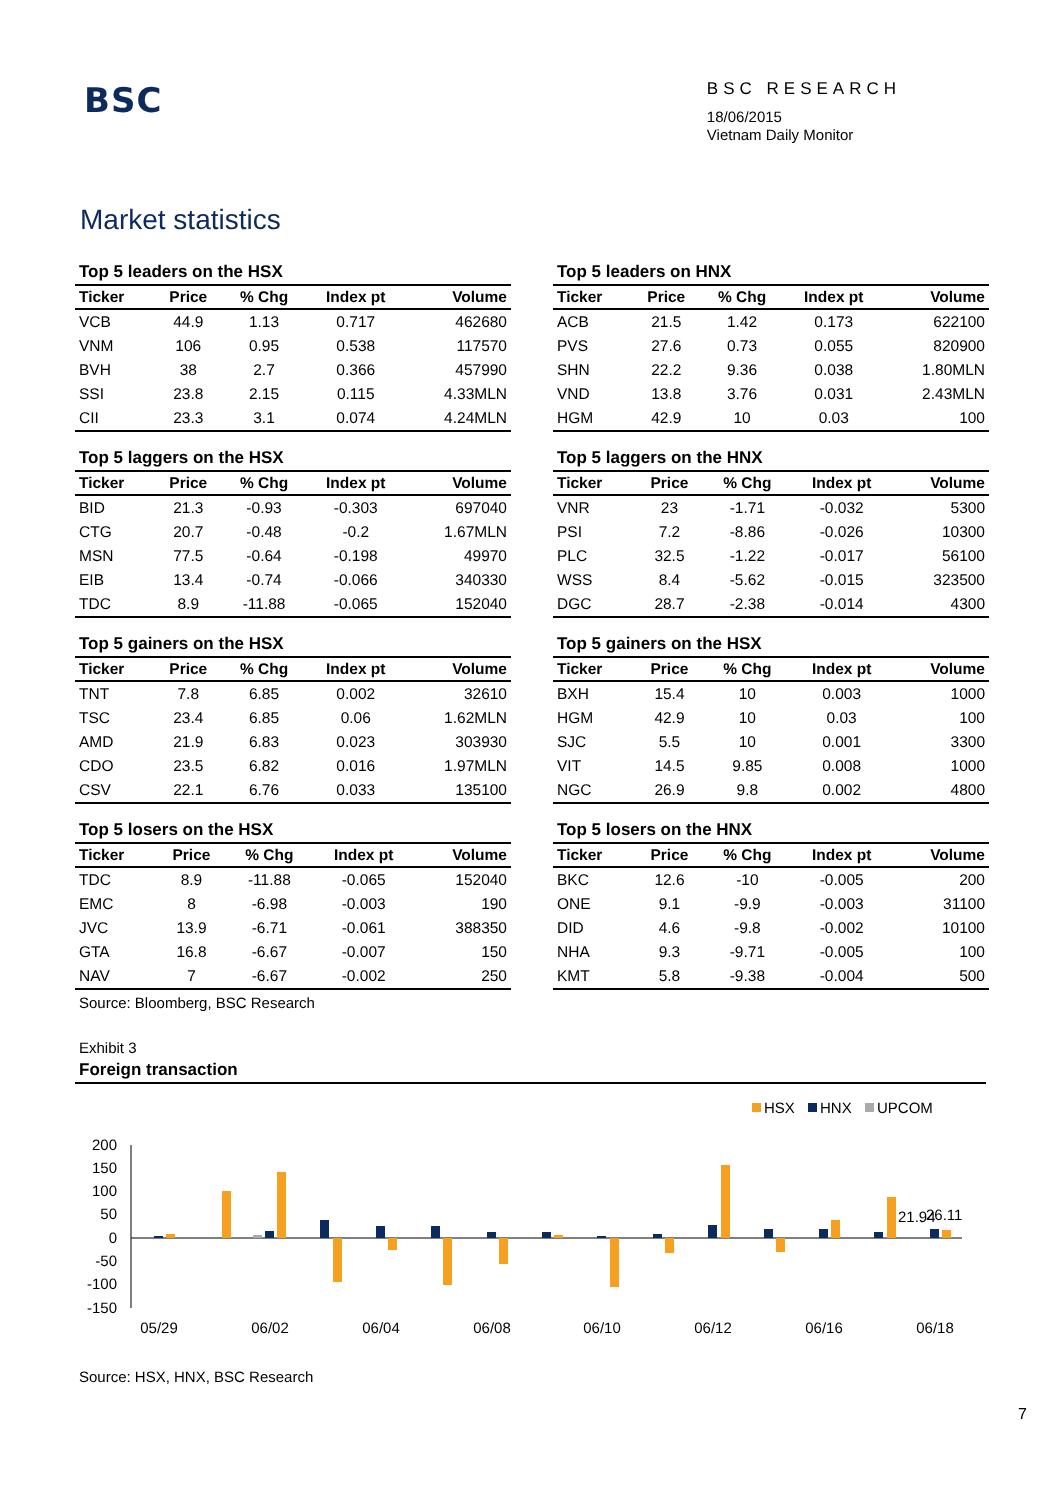BSC
BSC RESEARCH
18/06/2015
Vietnam Daily Monitor
Market statistics
Top 5 leaders on the HSX
| Ticker | Price | % Chg | Index pt | Volume |
| --- | --- | --- | --- | --- |
| VCB | 44.9 | 1.13 | 0.717 | 462680 |
| VNM | 106 | 0.95 | 0.538 | 117570 |
| BVH | 38 | 2.7 | 0.366 | 457990 |
| SSI | 23.8 | 2.15 | 0.115 | 4.33MLN |
| CII | 23.3 | 3.1 | 0.074 | 4.24MLN |
Top 5 leaders on HNX
| Ticker | Price | % Chg | Index pt | Volume |
| --- | --- | --- | --- | --- |
| ACB | 21.5 | 1.42 | 0.173 | 622100 |
| PVS | 27.6 | 0.73 | 0.055 | 820900 |
| SHN | 22.2 | 9.36 | 0.038 | 1.80MLN |
| VND | 13.8 | 3.76 | 0.031 | 2.43MLN |
| HGM | 42.9 | 10 | 0.03 | 100 |
Top 5 laggers on the HSX
| Ticker | Price | % Chg | Index pt | Volume |
| --- | --- | --- | --- | --- |
| BID | 21.3 | -0.93 | -0.303 | 697040 |
| CTG | 20.7 | -0.48 | -0.2 | 1.67MLN |
| MSN | 77.5 | -0.64 | -0.198 | 49970 |
| EIB | 13.4 | -0.74 | -0.066 | 340330 |
| TDC | 8.9 | -11.88 | -0.065 | 152040 |
Top 5 laggers on the HNX
| Ticker | Price | % Chg | Index pt | Volume |
| --- | --- | --- | --- | --- |
| VNR | 23 | -1.71 | -0.032 | 5300 |
| PSI | 7.2 | -8.86 | -0.026 | 10300 |
| PLC | 32.5 | -1.22 | -0.017 | 56100 |
| WSS | 8.4 | -5.62 | -0.015 | 323500 |
| DGC | 28.7 | -2.38 | -0.014 | 4300 |
Top 5 gainers on the HSX
| Ticker | Price | % Chg | Index pt | Volume |
| --- | --- | --- | --- | --- |
| TNT | 7.8 | 6.85 | 0.002 | 32610 |
| TSC | 23.4 | 6.85 | 0.06 | 1.62MLN |
| AMD | 21.9 | 6.83 | 0.023 | 303930 |
| CDO | 23.5 | 6.82 | 0.016 | 1.97MLN |
| CSV | 22.1 | 6.76 | 0.033 | 135100 |
Top 5 gainers on the HSX
| Ticker | Price | % Chg | Index pt | Volume |
| --- | --- | --- | --- | --- |
| BXH | 15.4 | 10 | 0.003 | 1000 |
| HGM | 42.9 | 10 | 0.03 | 100 |
| SJC | 5.5 | 10 | 0.001 | 3300 |
| VIT | 14.5 | 9.85 | 0.008 | 1000 |
| NGC | 26.9 | 9.8 | 0.002 | 4800 |
Top 5 losers on the HSX
| Ticker | Price | % Chg | Index pt | Volume |
| --- | --- | --- | --- | --- |
| TDC | 8.9 | -11.88 | -0.065 | 152040 |
| EMC | 8 | -6.98 | -0.003 | 190 |
| JVC | 13.9 | -6.71 | -0.061 | 388350 |
| GTA | 16.8 | -6.67 | -0.007 | 150 |
| NAV | 7 | -6.67 | -0.002 | 250 |
Top 5 losers on the HNX
| Ticker | Price | % Chg | Index pt | Volume |
| --- | --- | --- | --- | --- |
| BKC | 12.6 | -10 | -0.005 | 200 |
| ONE | 9.1 | -9.9 | -0.003 | 31100 |
| DID | 4.6 | -9.8 | -0.002 | 10100 |
| NHA | 9.3 | -9.71 | -0.005 | 100 |
| KMT | 5.8 | -9.38 | -0.004 | 500 |
Source: Bloomberg, BSC Research
Exhibit 3
Foreign transaction
HSX
HNX
UPCOM
200
150
100
50
0
-50
-100
-150
21.94
26.11
05/29
06/02
06/04
06/08
06/10
06/12
06/16
06/18
Source: HSX, HNX, BSC Research
7